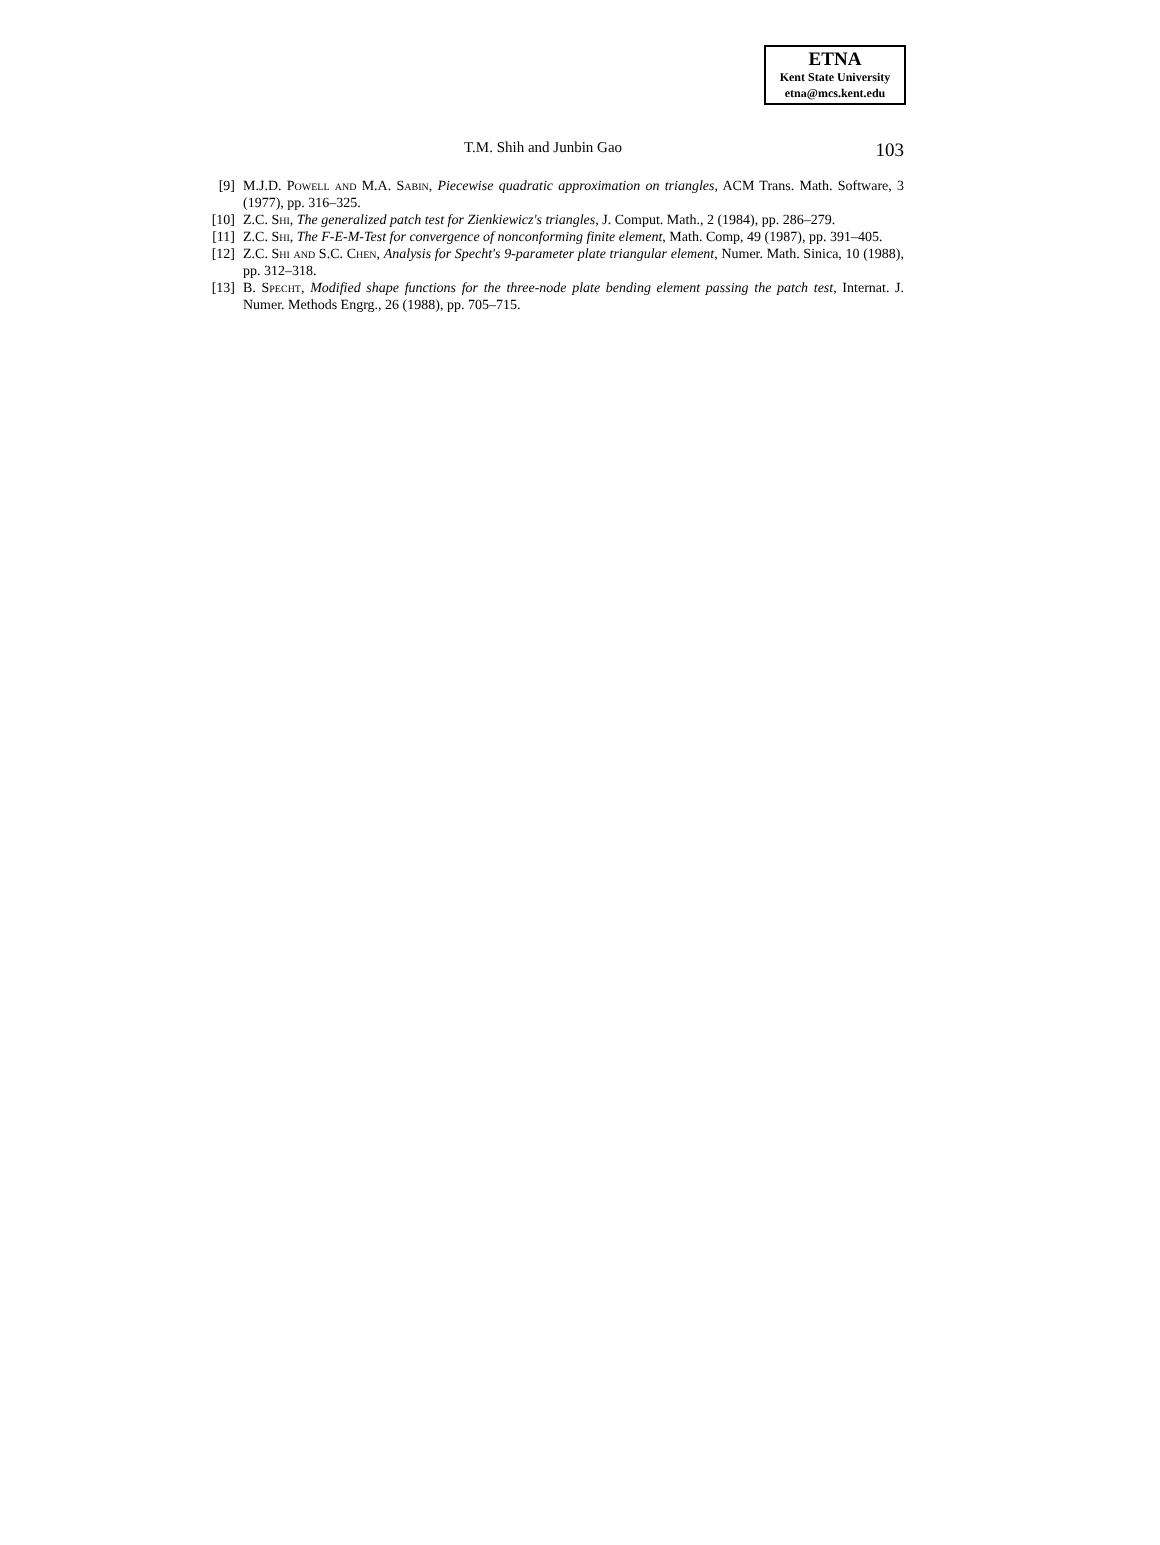ETNA
Kent State University
etna@mcs.kent.edu
T.M. Shih and Junbin Gao 103
[9] M.J.D. Powell and M.A. Sabin, Piecewise quadratic approximation on triangles, ACM Trans. Math. Software, 3 (1977), pp. 316–325.
[10] Z.C. Shi, The generalized patch test for Zienkiewicz's triangles, J. Comput. Math., 2 (1984), pp. 286–279.
[11] Z.C. Shi, The F-E-M-Test for convergence of nonconforming finite element, Math. Comp, 49 (1987), pp. 391–405.
[12] Z.C. Shi and S.C. Chen, Analysis for Specht's 9-parameter plate triangular element, Numer. Math. Sinica, 10 (1988), pp. 312–318.
[13] B. Specht, Modified shape functions for the three-node plate bending element passing the patch test, Internat. J. Numer. Methods Engrg., 26 (1988), pp. 705–715.